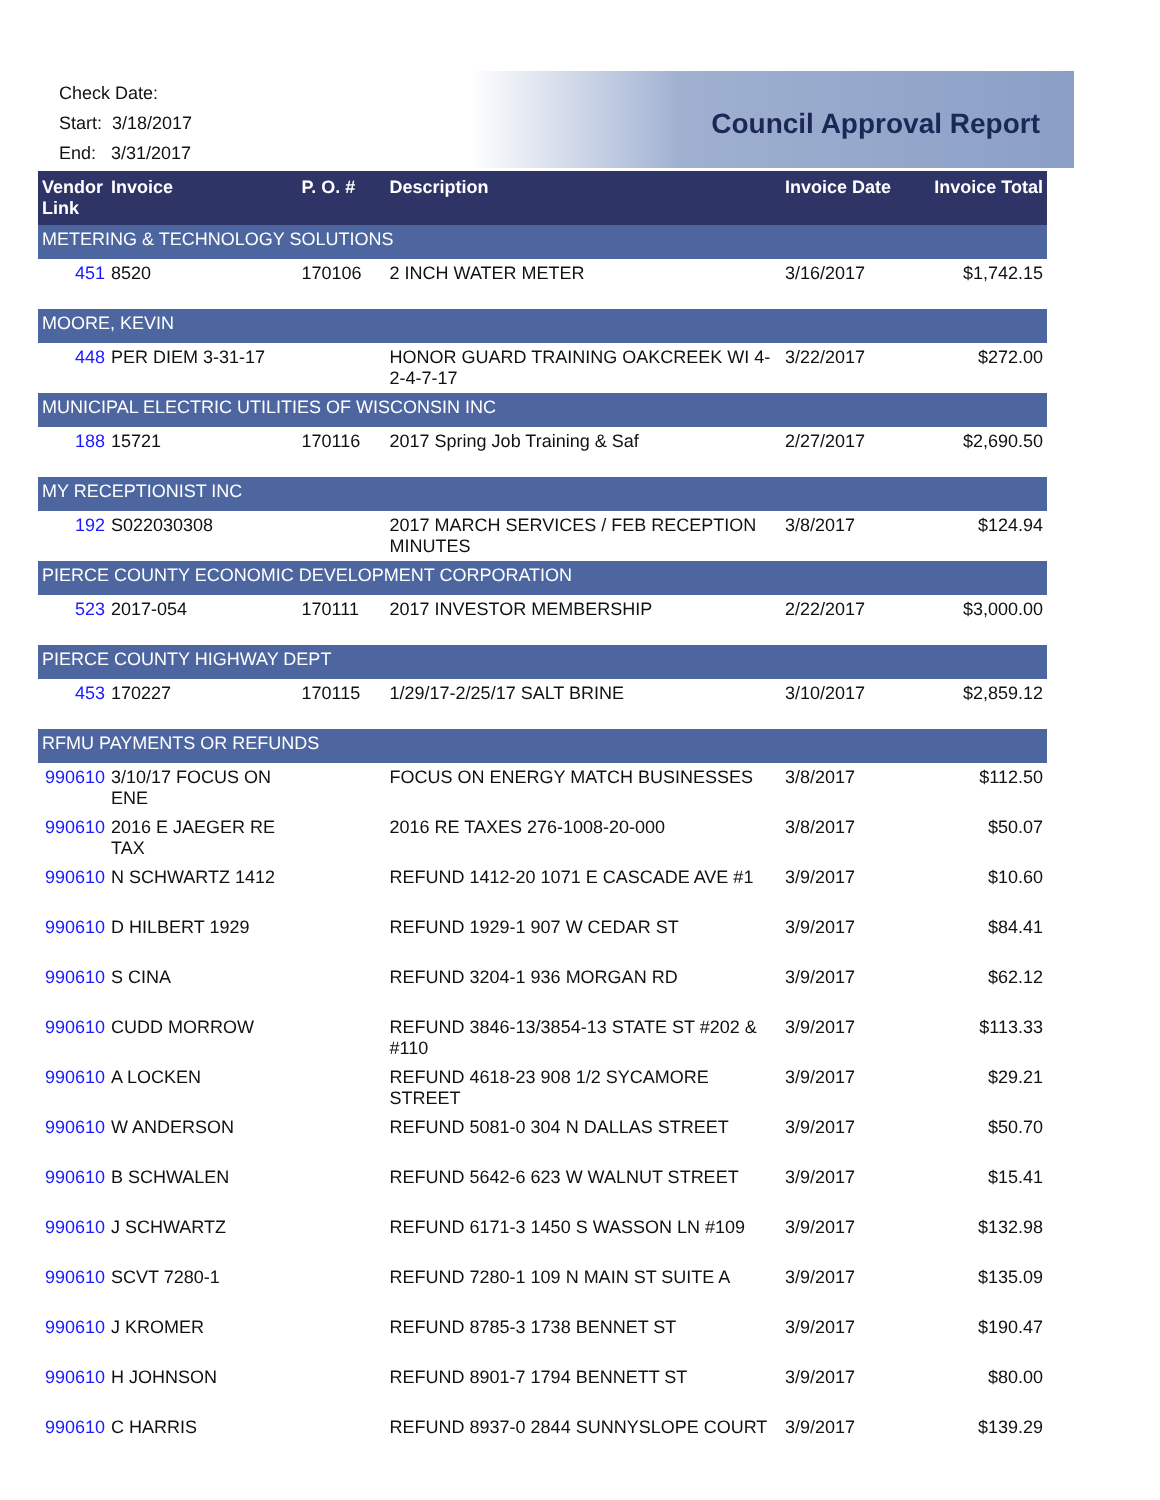Check Date:
Start: 3/18/2017
End: 3/31/2017
Council Approval Report
| Vendor Link | Invoice | | P. O. # | Description | Invoice Date | Invoice Total |
| --- | --- | --- | --- | --- | --- | --- |
| METERING & TECHNOLOGY SOLUTIONS | | | | | | |
| 451 | | 8520 | 170106 | 2 INCH WATER METER | 3/16/2017 | $1,742.15 |
| MOORE, KEVIN | | | | | | |
| 448 | | PER DIEM 3-31-17 | | HONOR GUARD TRAINING OAKCREEK WI 4-2-4-7-17 | 3/22/2017 | $272.00 |
| MUNICIPAL ELECTRIC UTILITIES OF WISCONSIN INC | | | | | | |
| 188 | | 15721 | 170116 | 2017 Spring Job Training & Saf | 2/27/2017 | $2,690.50 |
| MY RECEPTIONIST INC | | | | | | |
| 192 | | S022030308 | | 2017 MARCH SERVICES / FEB RECEPTION MINUTES | 3/8/2017 | $124.94 |
| PIERCE COUNTY ECONOMIC DEVELOPMENT CORPORATION | | | | | | |
| 523 | | 2017-054 | 170111 | 2017 INVESTOR MEMBERSHIP | 2/22/2017 | $3,000.00 |
| PIERCE COUNTY HIGHWAY DEPT | | | | | | |
| 453 | | 170227 | 170115 | 1/29/17-2/25/17 SALT BRINE | 3/10/2017 | $2,859.12 |
| RFMU PAYMENTS OR REFUNDS | | | | | | |
| 990610 | | 3/10/17 FOCUS ON ENE | | FOCUS ON ENERGY MATCH BUSINESSES | 3/8/2017 | $112.50 |
| 990610 | | 2016 E JAEGER RE TAX | | 2016 RE TAXES 276-1008-20-000 | 3/8/2017 | $50.07 |
| 990610 | | N SCHWARTZ 1412 | | REFUND 1412-20 1071 E CASCADE AVE #1 | 3/9/2017 | $10.60 |
| 990610 | | D HILBERT 1929 | | REFUND 1929-1 907 W CEDAR ST | 3/9/2017 | $84.41 |
| 990610 | | S CINA | | REFUND 3204-1 936 MORGAN RD | 3/9/2017 | $62.12 |
| 990610 | | CUDD MORROW | | REFUND 3846-13/3854-13 STATE ST #202 & #110 | 3/9/2017 | $113.33 |
| 990610 | | A LOCKEN | | REFUND 4618-23 908 1/2 SYCAMORE STREET | 3/9/2017 | $29.21 |
| 990610 | | W ANDERSON | | REFUND 5081-0 304 N DALLAS STREET | 3/9/2017 | $50.70 |
| 990610 | | B SCHWALEN | | REFUND 5642-6 623 W WALNUT STREET | 3/9/2017 | $15.41 |
| 990610 | | J SCHWARTZ | | REFUND 6171-3 1450 S WASSON LN #109 | 3/9/2017 | $132.98 |
| 990610 | | SCVT 7280-1 | | REFUND 7280-1 109 N MAIN ST SUITE A | 3/9/2017 | $135.09 |
| 990610 | | J KROMER | | REFUND 8785-3 1738 BENNET ST | 3/9/2017 | $190.47 |
| 990610 | | H JOHNSON | | REFUND 8901-7 1794 BENNETT ST | 3/9/2017 | $80.00 |
| 990610 | | C HARRIS | | REFUND 8937-0 2844 SUNNYSLOPE COURT | 3/9/2017 | $139.29 |